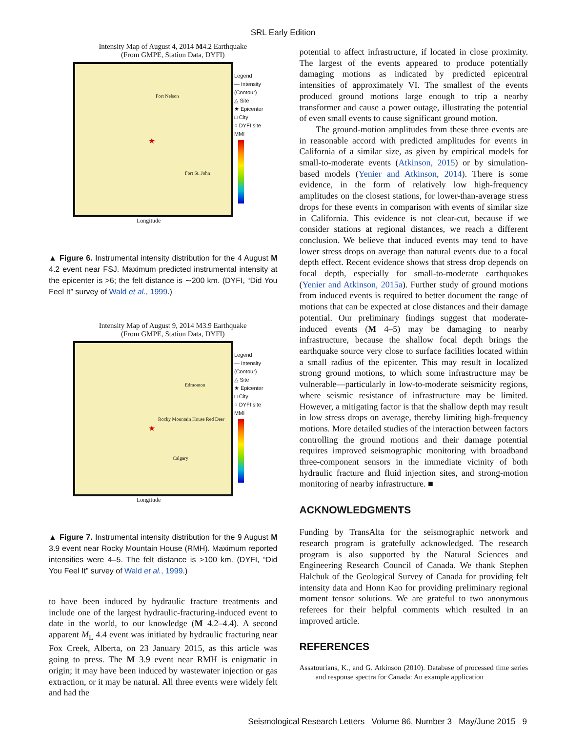SRL Early Edition
Intensity Map of August 4, 2014 M4.2 Earthquake
(From GMPE, Station Data, DYFI)
★
Fort Nelson
Fort St. John
Legend
— Intensity (Contour)
△ Site
★ Epicenter
□ City
○ DYFI site
MMI
Longitude
▲ Figure 6. Instrumental intensity distribution for the 4 August M 4.2 event near FSJ. Maximum predicted instrumental intensity at the epicenter is >6; the felt distance is ∼200 km. (DYFI, “Did You Feel It” survey of Wald et al., 1999.)
Intensity Map of August 9, 2014 M3.9 Earthquake
(From GMPE, Station Data, DYFI)
★
Edmonton
Rocky Mountain House Red Deer
Calgary
Legend
— Intensity (Contour)
△ Site
★ Epicenter
□ City
○ DYFI site
MMI
Longitude
▲ Figure 7. Instrumental intensity distribution for the 9 August M 3.9 event near Rocky Mountain House (RMH). Maximum reported intensities were 4–5. The felt distance is >100 km. (DYFI, “Did You Feel It” survey of Wald et al., 1999.)
to have been induced by hydraulic fracture treatments and include one of the largest hydraulic-fracturing-induced event to date in the world, to our knowledge (M 4.2–4.4). A second apparent M<sub>L</sub> 4.4 event was initiated by hydraulic fracturing near Fox Creek, Alberta, on 23 January 2015, as this article was going to press. The M 3.9 event near RMH is enigmatic in origin; it may have been induced by wastewater injection or gas extraction, or it may be natural. All three events were widely felt and had the
potential to affect infrastructure, if located in close proximity. The largest of the events appeared to produce potentially damaging motions as indicated by predicted epicentral intensities of approximately VI. The smallest of the events produced ground motions large enough to trip a nearby transformer and cause a power outage, illustrating the potential of even small events to cause significant ground motion.
The ground-motion amplitudes from these three events are in reasonable accord with predicted amplitudes for events in California of a similar size, as given by empirical models for small-to-moderate events (Atkinson, 2015) or by simulation-based models (Yenier and Atkinson, 2014). There is some evidence, in the form of relatively low high-frequency amplitudes on the closest stations, for lower-than-average stress drops for these events in comparison with events of similar size in California. This evidence is not clear-cut, because if we consider stations at regional distances, we reach a different conclusion. We believe that induced events may tend to have lower stress drops on average than natural events due to a focal depth effect. Recent evidence shows that stress drop depends on focal depth, especially for small-to-moderate earthquakes (Yenier and Atkinson, 2015a). Further study of ground motions from induced events is required to better document the range of motions that can be expected at close distances and their damage potential. Our preliminary findings suggest that moderate-induced events (M 4–5) may be damaging to nearby infrastructure, because the shallow focal depth brings the earthquake source very close to surface facilities located within a small radius of the epicenter. This may result in localized strong ground motions, to which some infrastructure may be vulnerable—particularly in low-to-moderate seismicity regions, where seismic resistance of infrastructure may be limited. However, a mitigating factor is that the shallow depth may result in low stress drops on average, thereby limiting high-frequency motions. More detailed studies of the interaction between factors controlling the ground motions and their damage potential requires improved seismographic monitoring with broadband three-component sensors in the immediate vicinity of both hydraulic fracture and fluid injection sites, and strong-motion monitoring of nearby infrastructure. ■
ACKNOWLEDGMENTS
Funding by TransAlta for the seismographic network and research program is gratefully acknowledged. The research program is also supported by the Natural Sciences and Engineering Research Council of Canada. We thank Stephen Halchuk of the Geological Survey of Canada for providing felt intensity data and Honn Kao for providing preliminary regional moment tensor solutions. We are grateful to two anonymous referees for their helpful comments which resulted in an improved article.
REFERENCES
Assatourians, K., and G. Atkinson (2010). Database of processed time series and response spectra for Canada: An example application
Seismological Research Letters Volume 86, Number 3 May/June 2015 9